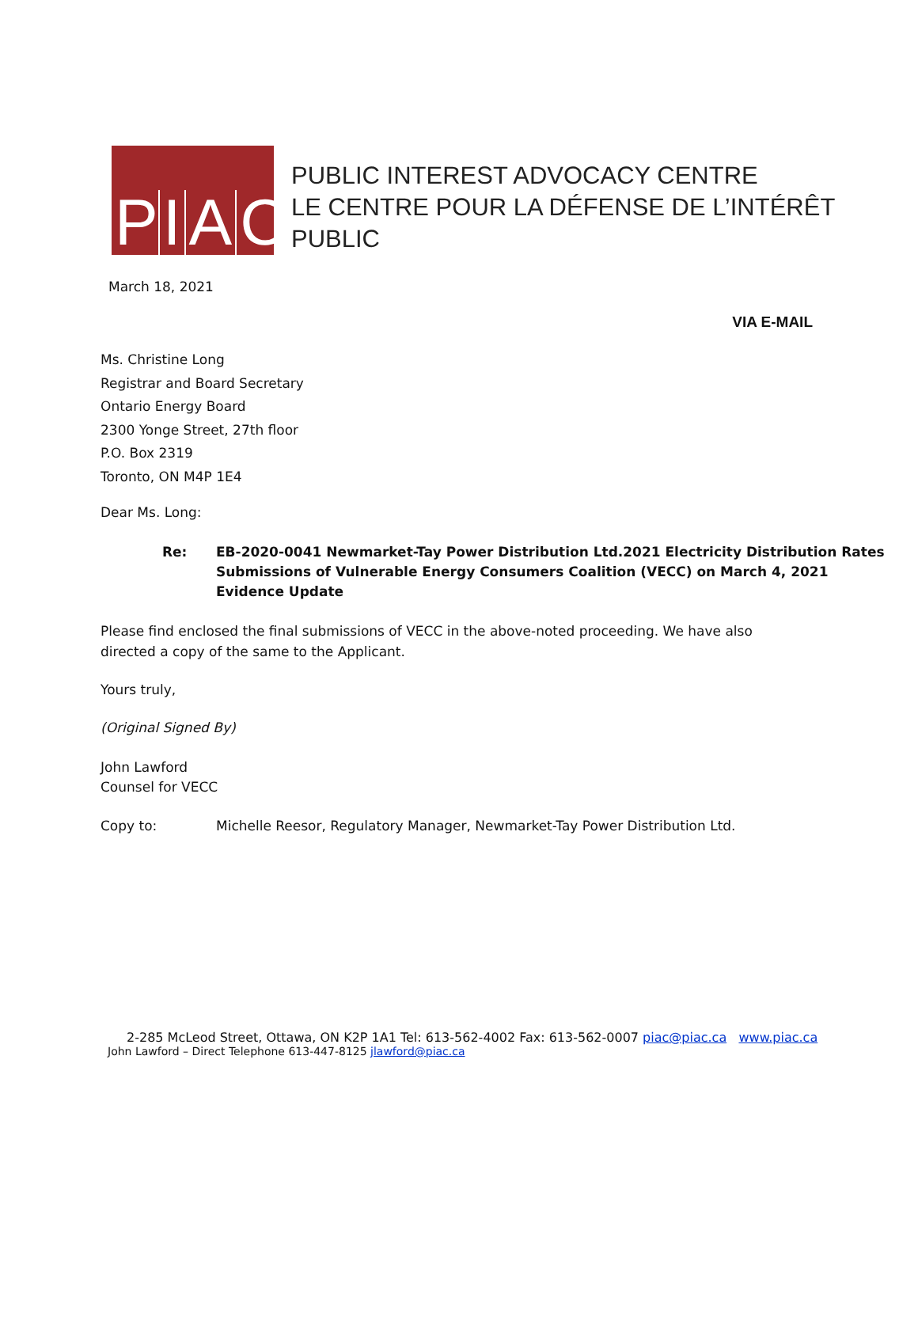P I A C
PUBLIC INTEREST ADVOCACY CENTRE
LE CENTRE POUR LA DÉFENSE DE L’INTÉRÊT PUBLIC
March 18, 2021
VIA E-MAIL
Ms. Christine Long
Registrar and Board Secretary
Ontario Energy Board
2300 Yonge Street, 27th floor
P.O. Box 2319
Toronto, ON M4P 1E4
Dear Ms. Long:
Re: EB-2020-0041 Newmarket-Tay Power Distribution Ltd.2021 Electricity Distribution Rates
Submissions of Vulnerable Energy Consumers Coalition (VECC) on March 4, 2021
Evidence Update
Please find enclosed the final submissions of VECC in the above-noted proceeding. We have also directed a copy of the same to the Applicant.
Yours truly,
(Original Signed By)
John Lawford
Counsel for VECC
Copy to: Michelle Reesor, Regulatory Manager, Newmarket-Tay Power Distribution Ltd.
2-285 McLeod Street, Ottawa, ON K2P 1A1 Tel: 613-562-4002 Fax: 613-562-0007 piac@piac.ca www.piac.ca
John Lawford – Direct Telephone 613-447-8125 jlawford@piac.ca